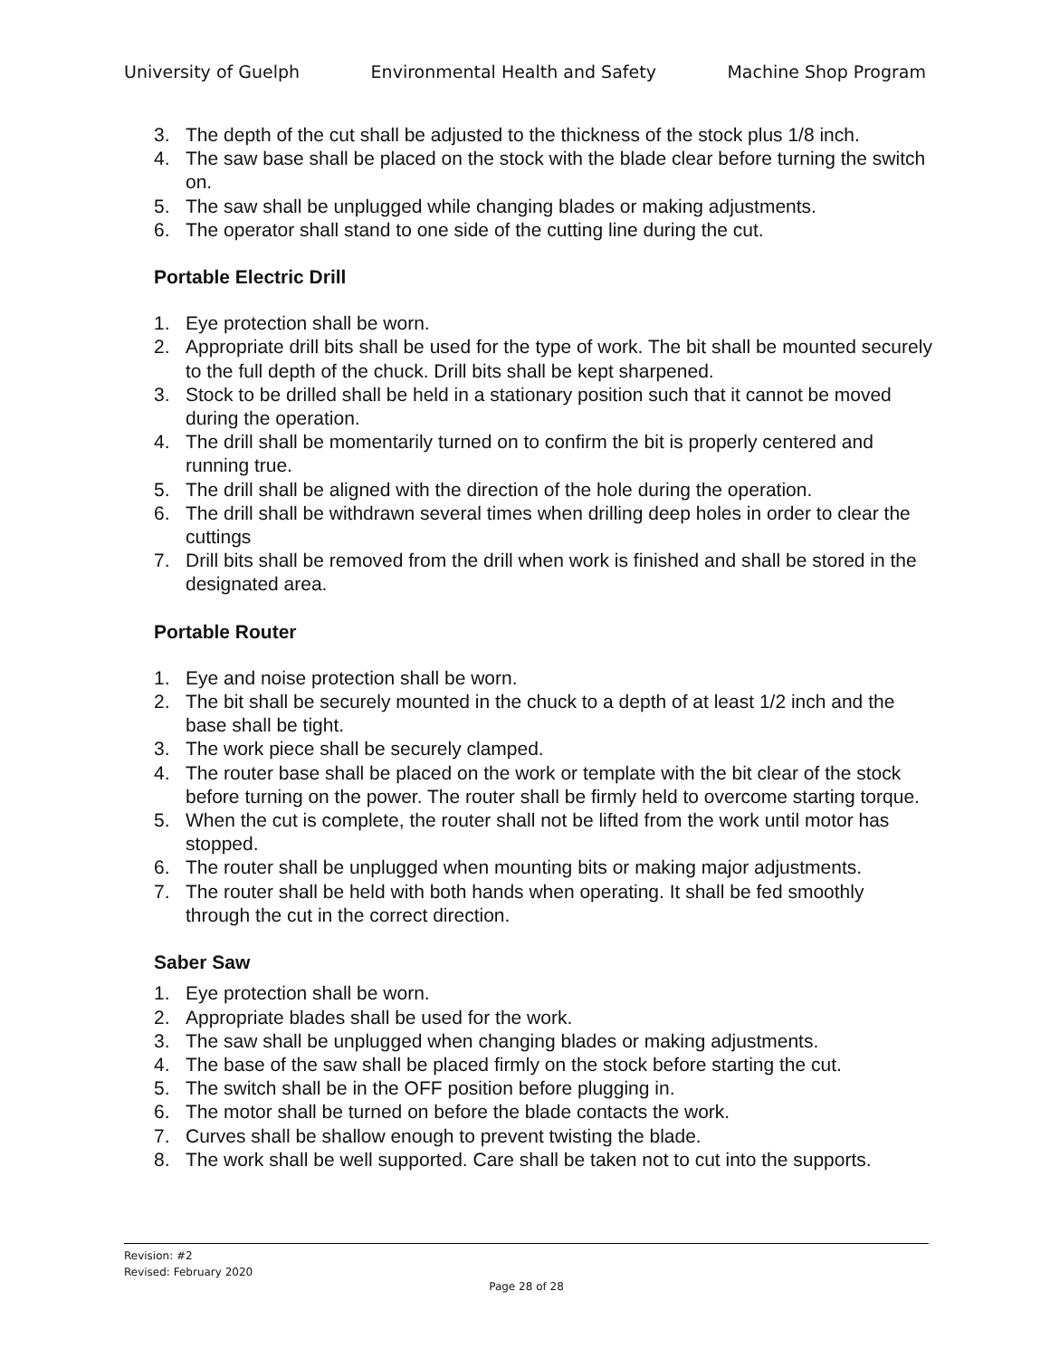University of Guelph Environmental Health and Safety Machine Shop Program
3. The depth of the cut shall be adjusted to the thickness of the stock plus 1/8 inch.
4. The saw base shall be placed on the stock with the blade clear before turning the switch on.
5. The saw shall be unplugged while changing blades or making adjustments.
6. The operator shall stand to one side of the cutting line during the cut.
Portable Electric Drill
1. Eye protection shall be worn.
2. Appropriate drill bits shall be used for the type of work. The bit shall be mounted securely to the full depth of the chuck. Drill bits shall be kept sharpened.
3. Stock to be drilled shall be held in a stationary position such that it cannot be moved during the operation.
4. The drill shall be momentarily turned on to confirm the bit is properly centered and running true.
5. The drill shall be aligned with the direction of the hole during the operation.
6. The drill shall be withdrawn several times when drilling deep holes in order to clear the cuttings
7. Drill bits shall be removed from the drill when work is finished and shall be stored in the designated area.
Portable Router
1. Eye and noise protection shall be worn.
2. The bit shall be securely mounted in the chuck to a depth of at least 1/2 inch and the base shall be tight.
3. The work piece shall be securely clamped.
4. The router base shall be placed on the work or template with the bit clear of the stock before turning on the power. The router shall be firmly held to overcome starting torque.
5. When the cut is complete, the router shall not be lifted from the work until motor has stopped.
6. The router shall be unplugged when mounting bits or making major adjustments.
7. The router shall be held with both hands when operating. It shall be fed smoothly through the cut in the correct direction.
Saber Saw
1. Eye protection shall be worn.
2. Appropriate blades shall be used for the work.
3. The saw shall be unplugged when changing blades or making adjustments.
4. The base of the saw shall be placed firmly on the stock before starting the cut.
5. The switch shall be in the OFF position before plugging in.
6. The motor shall be turned on before the blade contacts the work.
7. Curves shall be shallow enough to prevent twisting the blade.
8. The work shall be well supported. Care shall be taken not to cut into the supports.
Revision: #2
Revised: February 2020
Page 28 of 28